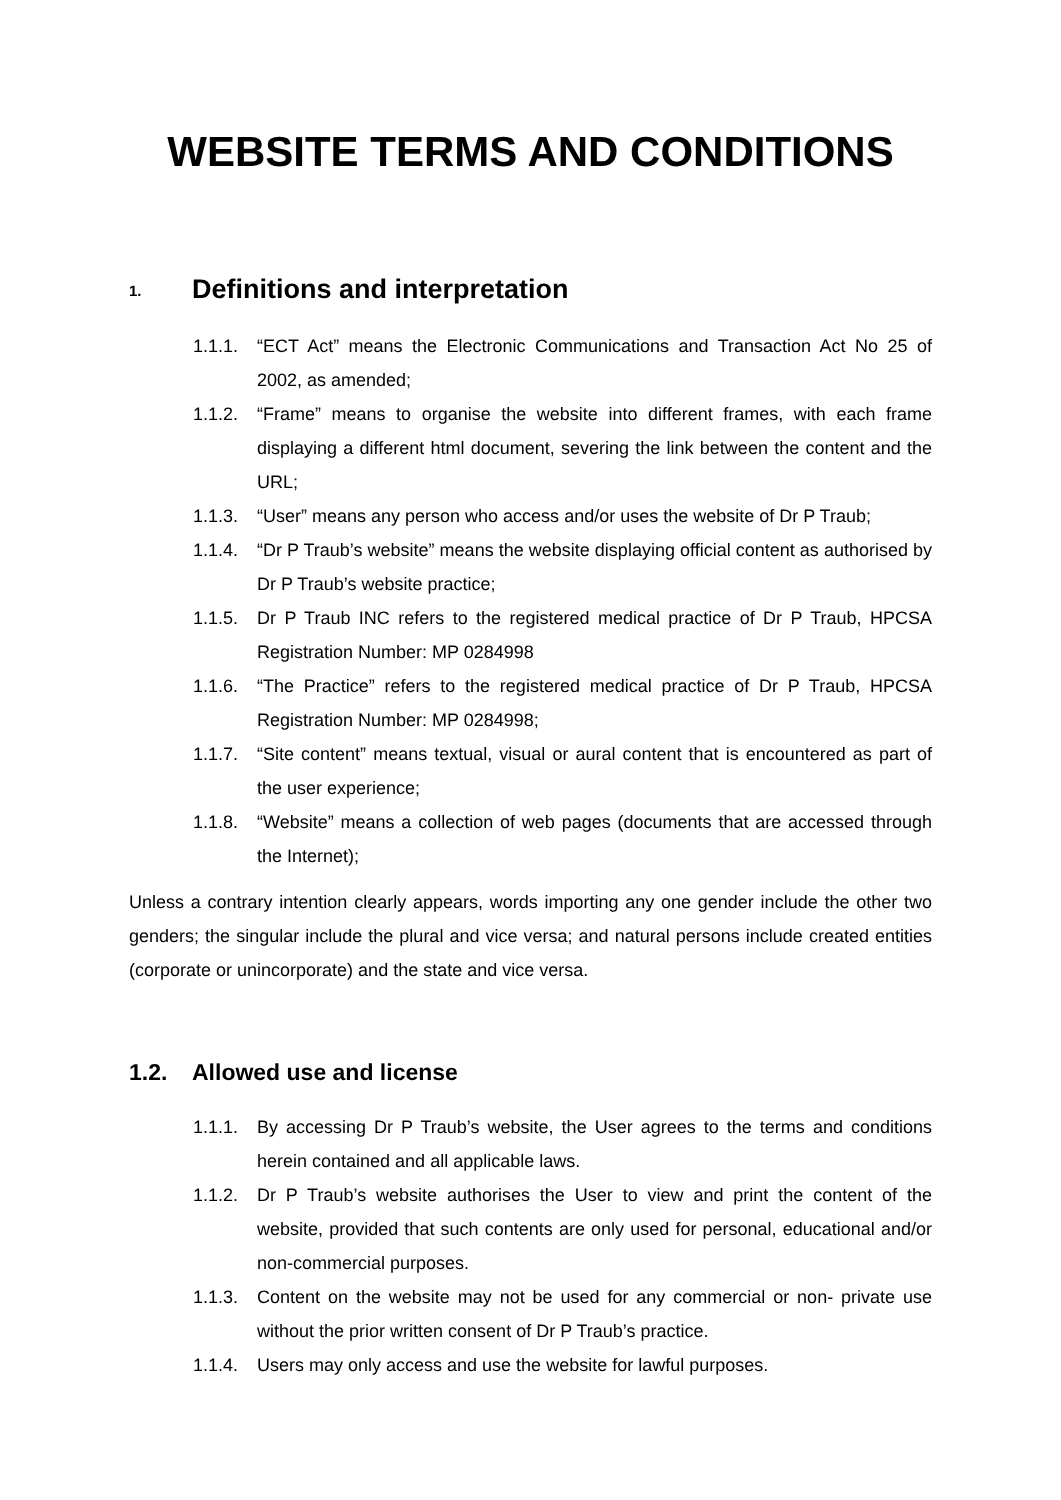WEBSITE TERMS AND CONDITIONS
1. Definitions and interpretation
1.1.1. “ECT Act” means the Electronic Communications and Transaction Act No 25 of 2002, as amended;
1.1.2. “Frame” means to organise the website into different frames, with each frame displaying a different html document, severing the link between the content and the URL;
1.1.3. “User” means any person who access and/or uses the website of Dr P Traub;
1.1.4. “Dr P Traub’s website” means the website displaying official content as authorised by Dr P Traub’s website practice;
1.1.5. Dr P Traub INC refers to the registered medical practice of Dr P Traub, HPCSA Registration Number: MP 0284998
1.1.6. “The Practice” refers to the registered medical practice of Dr P Traub, HPCSA Registration Number: MP 0284998;
1.1.7. “Site content” means textual, visual or aural content that is encountered as part of the user experience;
1.1.8. “Website” means a collection of web pages (documents that are accessed through the Internet);
Unless a contrary intention clearly appears, words importing any one gender include the other two genders; the singular include the plural and vice versa; and natural persons include created entities (corporate or unincorporate) and the state and vice versa.
1.2. Allowed use and license
1.1.1. By accessing Dr P Traub’s website, the User agrees to the terms and conditions herein contained and all applicable laws.
1.1.2. Dr P Traub’s website authorises the User to view and print the content of the website, provided that such contents are only used for personal, educational and/or non-commercial purposes.
1.1.3. Content on the website may not be used for any commercial or non- private use without the prior written consent of Dr P Traub’s practice.
1.1.4. Users may only access and use the website for lawful purposes.